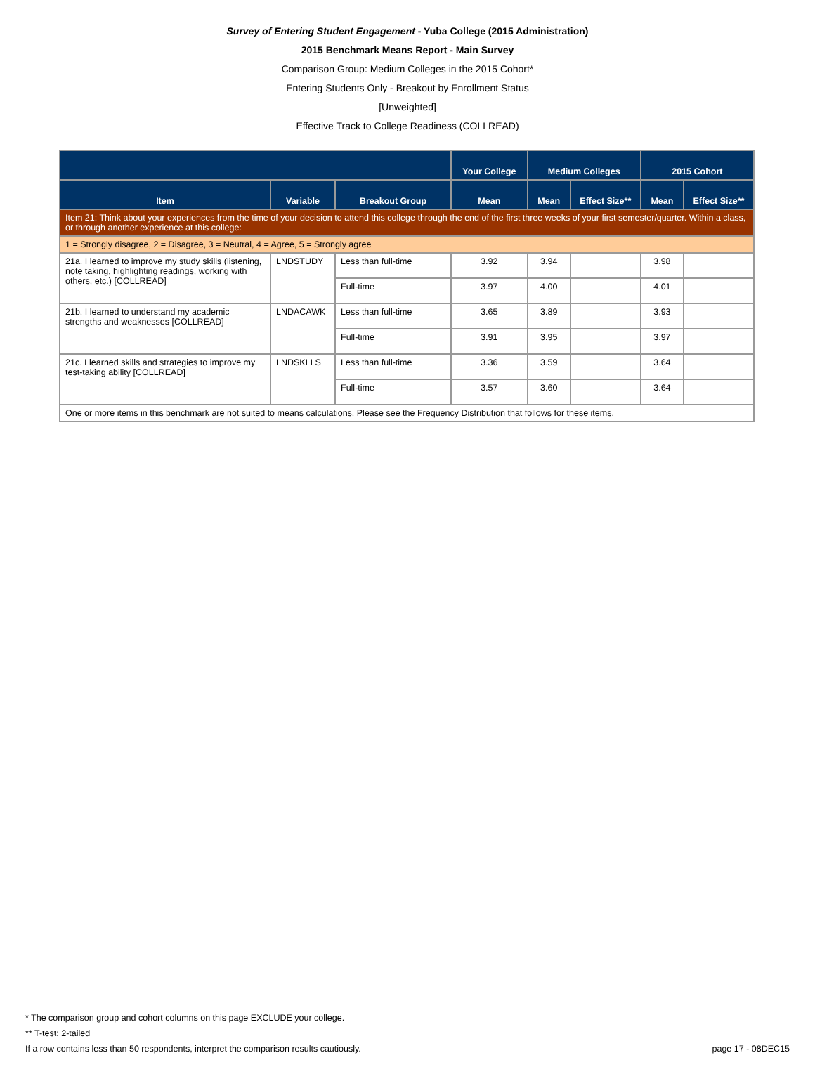Survey of Entering Student Engagement - Yuba College (2015 Administration)
2015 Benchmark Means Report - Main Survey
Comparison Group: Medium Colleges in the 2015 Cohort*
Entering Students Only - Breakout by Enrollment Status
[Unweighted]
Effective Track to College Readiness (COLLREAD)
| | | | Your College | Medium Colleges | | 2015 Cohort | |
| --- | --- | --- | --- | --- | --- | --- | --- |
| Item | Variable | Breakout Group | Mean | Mean | Effect Size** | Mean | Effect Size** |
| Item 21: Think about your experiences from the time of your decision to attend this college through the end of the first three weeks of your first semester/quarter. Within a class, or through another experience at this college: | | | | | | | |
| 1 = Strongly disagree, 2 = Disagree, 3 = Neutral, 4 = Agree, 5 = Strongly agree | | | | | | | |
| 21a. I learned to improve my study skills (listening, note taking, highlighting readings, working with others, etc.) [COLLREAD] | LNDSTUDY | Less than full-time | 3.92 | 3.94 | | 3.98 | |
| | | Full-time | 3.97 | 4.00 | | 4.01 | |
| 21b. I learned to understand my academic strengths and weaknesses [COLLREAD] | LNDACAWK | Less than full-time | 3.65 | 3.89 | | 3.93 | |
| | | Full-time | 3.91 | 3.95 | | 3.97 | |
| 21c. I learned skills and strategies to improve my test-taking ability [COLLREAD] | LNDSKLLS | Less than full-time | 3.36 | 3.59 | | 3.64 | |
| | | Full-time | 3.57 | 3.60 | | 3.64 | |
| One or more items in this benchmark are not suited to means calculations. Please see the Frequency Distribution that follows for these items. | | | | | | | |
* The comparison group and cohort columns on this page EXCLUDE your college.
** T-test: 2-tailed
If a row contains less than 50 respondents, interpret the comparison results cautiously. page 17 - 08DEC15